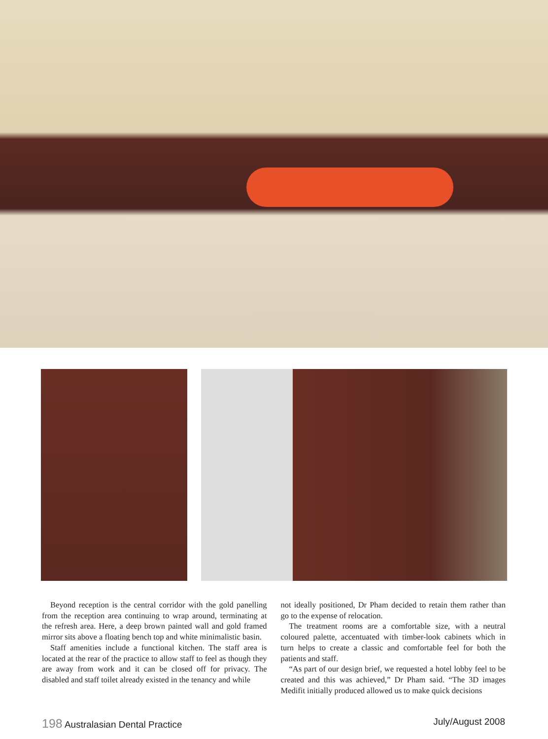Beyond reception is the central corridor with the gold panelling from the reception area continuing to wrap around, terminating at the refresh area. Here, a deep brown painted wall and gold framed mirror sits above a floating bench top and white minimalistic basin.
Staff amenities include a functional kitchen. The staff area is located at the rear of the practice to allow staff to feel as though they are away from work and it can be closed off for privacy. The disabled and staff toilet already existed in the tenancy and while
not ideally positioned, Dr Pham decided to retain them rather than go to the expense of relocation.
The treatment rooms are a comfortable size, with a neutral coloured palette, accentuated with timber-look cabinets which in turn helps to create a classic and comfortable feel for both the patients and staff.
“As part of our design brief, we requested a hotel lobby feel to be created and this was achieved,” Dr Pham said. “The 3D images Medifit initially produced allowed us to make quick decisions
198 Australasian Dental Practice July/August 2008